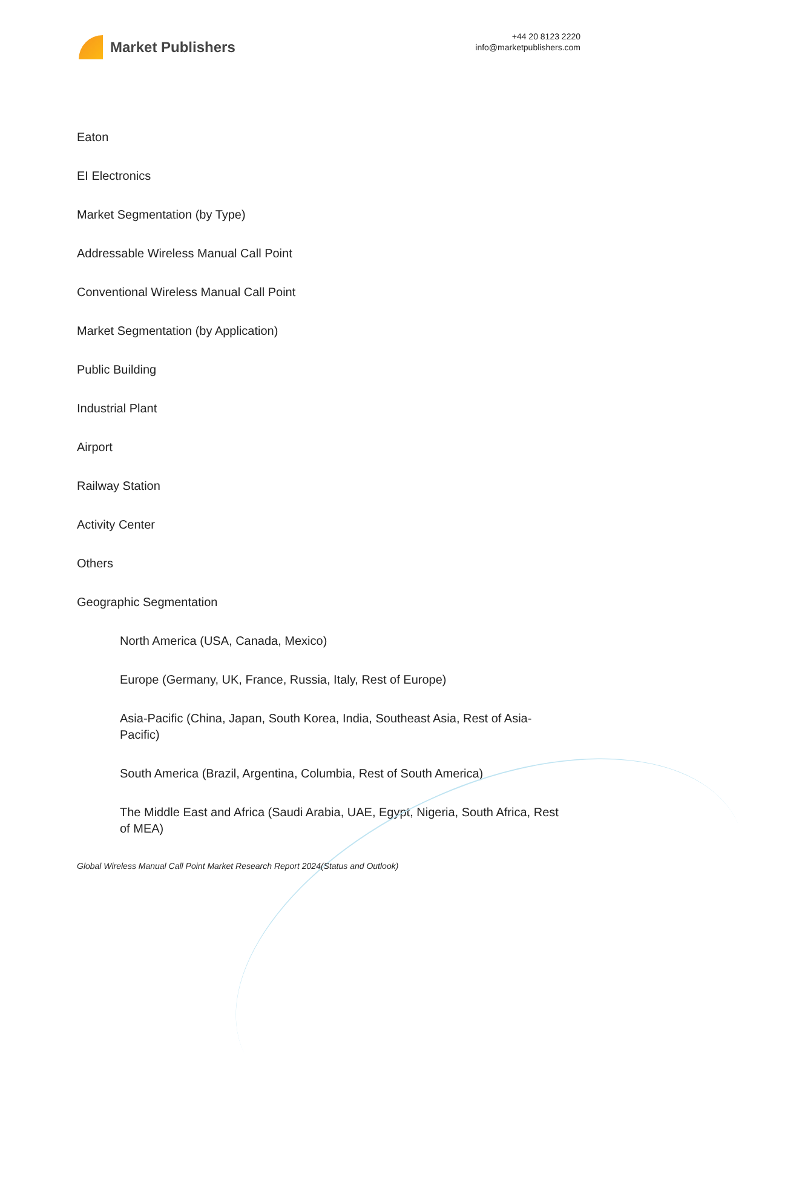Market Publishers
+44 20 8123 2220
info@marketpublishers.com
Eaton
EI Electronics
Market Segmentation (by Type)
Addressable Wireless Manual Call Point
Conventional Wireless Manual Call Point
Market Segmentation (by Application)
Public Building
Industrial Plant
Airport
Railway Station
Activity Center
Others
Geographic Segmentation
North America (USA, Canada, Mexico)
Europe (Germany, UK, France, Russia, Italy, Rest of Europe)
Asia-Pacific (China, Japan, South Korea, India, Southeast Asia, Rest of Asia-Pacific)
South America (Brazil, Argentina, Columbia, Rest of South America)
The Middle East and Africa (Saudi Arabia, UAE, Egypt, Nigeria, South Africa, Rest of MEA)
Global Wireless Manual Call Point Market Research Report 2024(Status and Outlook)